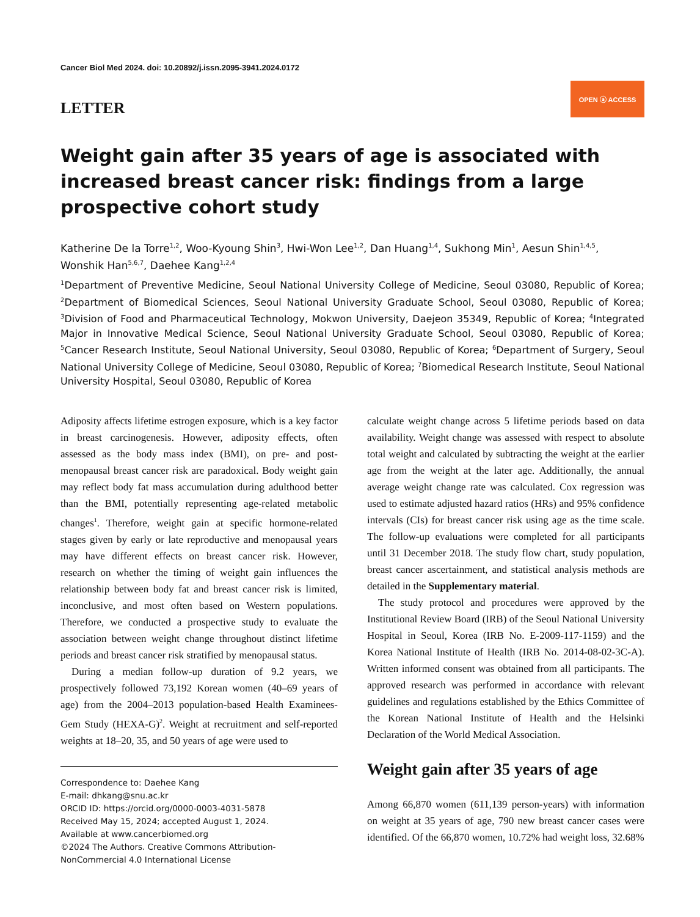Cancer Biol Med 2024. doi: 10.20892/j.issn.2095-3941.2024.0172
LETTER
OPEN ⓐ ACCESS
Weight gain after 35 years of age is associated with increased breast cancer risk: findings from a large prospective cohort study
Katherine De la Torre<sup>1,2</sup>, Woo-Kyoung Shin<sup>3</sup>, Hwi-Won Lee<sup>1,2</sup>, Dan Huang<sup>1,4</sup>, Sukhong Min<sup>1</sup>, Aesun Shin<sup>1,4,5</sup>, Wonshik Han<sup>5,6,7</sup>, Daehee Kang<sup>1,2,4</sup>
<sup>1</sup> Department of Preventive Medicine, Seoul National University College of Medicine, Seoul 03080, Republic of Korea; <sup>2</sup>Department of Biomedical Sciences, Seoul National University Graduate School, Seoul 03080, Republic of Korea; <sup>3</sup>Division of Food and Pharmaceutical Technology, Mokwon University, Daejeon 35349, Republic of Korea; <sup>4</sup>Integrated Major in Innovative Medical Science, Seoul National University Graduate School, Seoul 03080, Republic of Korea; <sup>5</sup>Cancer Research Institute, Seoul National University, Seoul 03080, Republic of Korea; <sup>6</sup>Department of Surgery, Seoul National University College of Medicine, Seoul 03080, Republic of Korea; <sup>7</sup>Biomedical Research Institute, Seoul National University Hospital, Seoul 03080, Republic of Korea
Adiposity affects lifetime estrogen exposure, which is a key factor in breast carcinogenesis. However, adiposity effects, often assessed as the body mass index (BMI), on pre- and post-menopausal breast cancer risk are paradoxical. Body weight gain may reflect body fat mass accumulation during adulthood better than the BMI, potentially representing age-related metabolic changes<sup>1</sup>. Therefore, weight gain at specific hormone-related stages given by early or late reproductive and menopausal years may have different effects on breast cancer risk. However, research on whether the timing of weight gain influences the relationship between body fat and breast cancer risk is limited, inconclusive, and most often based on Western populations. Therefore, we conducted a prospective study to evaluate the association between weight change throughout distinct lifetime periods and breast cancer risk stratified by menopausal status.
During a median follow-up duration of 9.2 years, we prospectively followed 73,192 Korean women (40–69 years of age) from the 2004–2013 population-based Health Examinees-Gem Study (HEXA-G)<sup>2</sup>. Weight at recruitment and self-reported weights at 18–20, 35, and 50 years of age were used to
Correspondence to: Daehee Kang
E-mail: dhkang@snu.ac.kr
ORCID ID: https://orcid.org/0000-0003-4031-5878
Received May 15, 2024; accepted August 1, 2024.
Available at www.cancerbiomed.org
©2024 The Authors. Creative Commons Attribution-NonCommercial 4.0 International License
calculate weight change across 5 lifetime periods based on data availability. Weight change was assessed with respect to absolute total weight and calculated by subtracting the weight at the earlier age from the weight at the later age. Additionally, the annual average weight change rate was calculated. Cox regression was used to estimate adjusted hazard ratios (HRs) and 95% confidence intervals (CIs) for breast cancer risk using age as the time scale. The follow-up evaluations were completed for all participants until 31 December 2018. The study flow chart, study population, breast cancer ascertainment, and statistical analysis methods are detailed in the Supplementary material.
The study protocol and procedures were approved by the Institutional Review Board (IRB) of the Seoul National University Hospital in Seoul, Korea (IRB No. E-2009-117-1159) and the Korea National Institute of Health (IRB No. 2014-08-02-3C-A). Written informed consent was obtained from all participants. The approved research was performed in accordance with relevant guidelines and regulations established by the Ethics Committee of the Korean National Institute of Health and the Helsinki Declaration of the World Medical Association.
Weight gain after 35 years of age
Among 66,870 women (611,139 person-years) with information on weight at 35 years of age, 790 new breast cancer cases were identified. Of the 66,870 women, 10.72% had weight loss, 32.68%